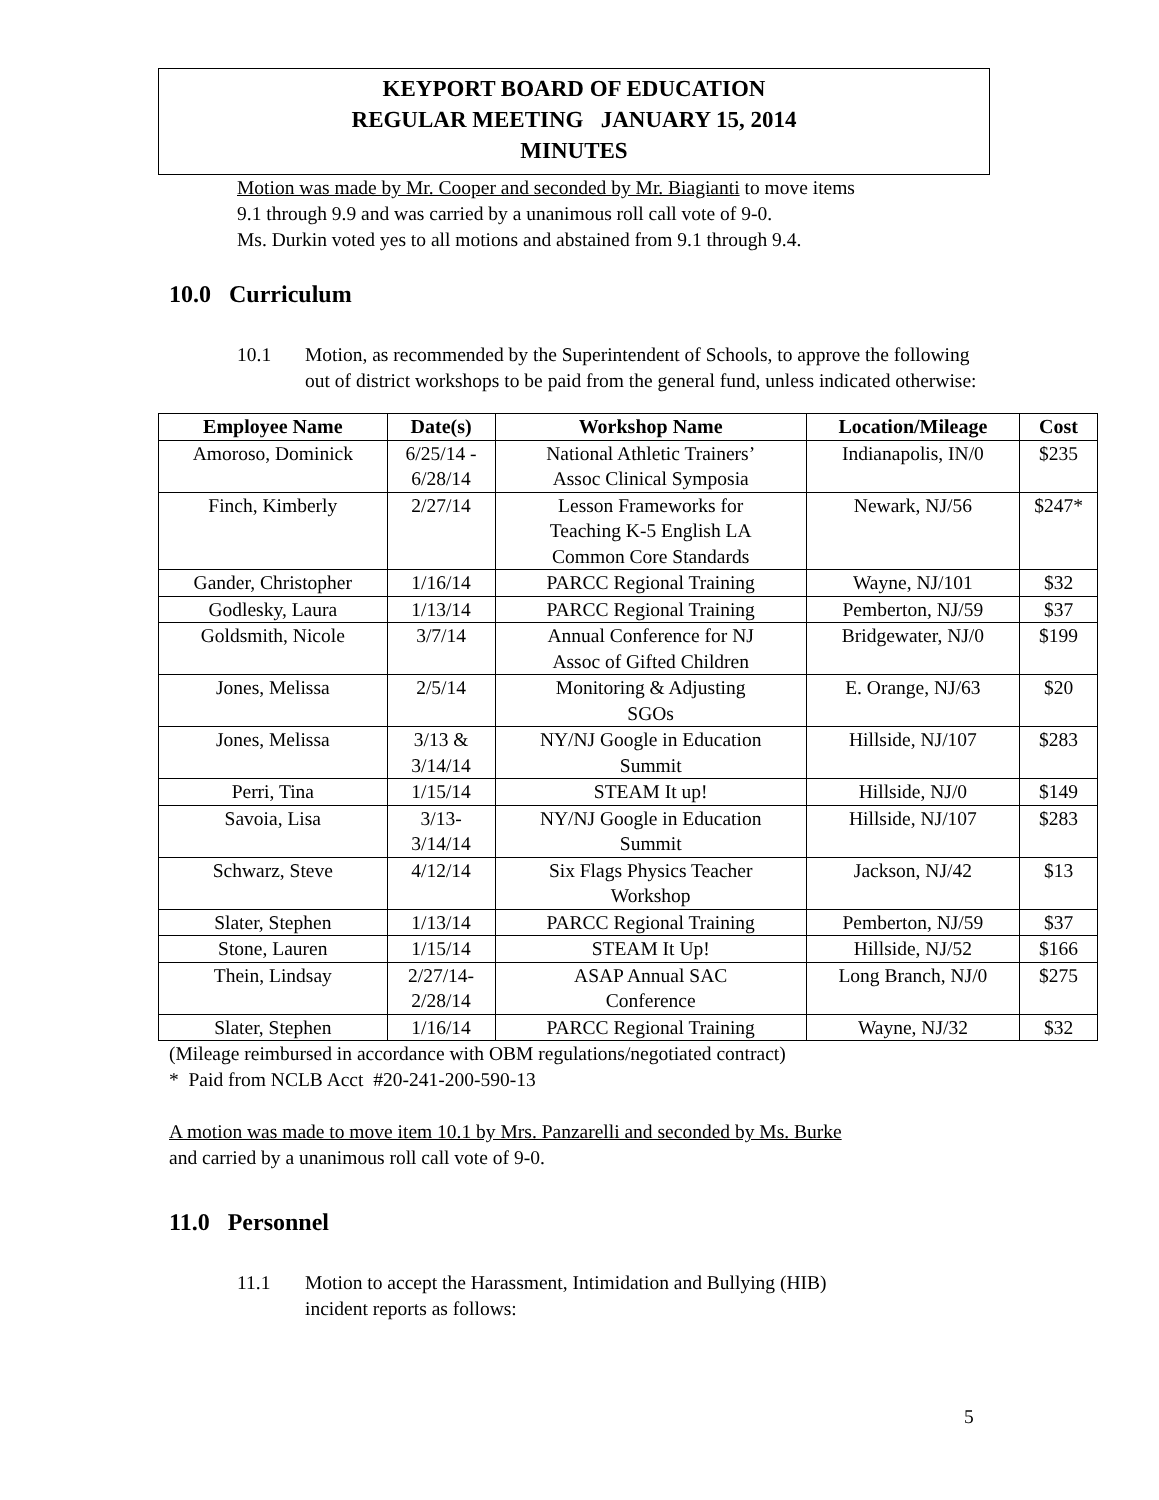KEYPORT BOARD OF EDUCATION
REGULAR MEETING JANUARY 15, 2014
MINUTES
Motion was made by Mr. Cooper and seconded by Mr. Biagianti to move items
9.1 through 9.9 and was carried by a unanimous roll call vote of 9-0.
Ms. Durkin voted yes to all motions and abstained from 9.1 through 9.4.
10.0 Curriculum
10.1 Motion, as recommended by the Superintendent of Schools, to approve the following out of district workshops to be paid from the general fund, unless indicated otherwise:
| Employee Name | Date(s) | Workshop Name | Location/Mileage | Cost |
| --- | --- | --- | --- | --- |
| Amoroso, Dominick | 6/25/14 - 6/28/14 | National Athletic Trainers’ Assoc Clinical Symposia | Indianapolis, IN/0 | $235 |
| Finch, Kimberly | 2/27/14 | Lesson Frameworks for Teaching K-5 English LA Common Core Standards | Newark, NJ/56 | $247* |
| Gander, Christopher | 1/16/14 | PARCC Regional Training | Wayne, NJ/101 | $32 |
| Godlesky, Laura | 1/13/14 | PARCC Regional Training | Pemberton, NJ/59 | $37 |
| Goldsmith, Nicole | 3/7/14 | Annual Conference for NJ Assoc of Gifted Children | Bridgewater, NJ/0 | $199 |
| Jones, Melissa | 2/5/14 | Monitoring & Adjusting SGOs | E. Orange, NJ/63 | $20 |
| Jones, Melissa | 3/13 & 3/14/14 | NY/NJ Google in Education Summit | Hillside, NJ/107 | $283 |
| Perri, Tina | 1/15/14 | STEAM It up! | Hillside, NJ/0 | $149 |
| Savoia, Lisa | 3/13- 3/14/14 | NY/NJ Google in Education Summit | Hillside, NJ/107 | $283 |
| Schwarz, Steve | 4/12/14 | Six Flags Physics Teacher Workshop | Jackson, NJ/42 | $13 |
| Slater, Stephen | 1/13/14 | PARCC Regional Training | Pemberton, NJ/59 | $37 |
| Stone, Lauren | 1/15/14 | STEAM It Up! | Hillside, NJ/52 | $166 |
| Thein, Lindsay | 2/27/14- 2/28/14 | ASAP Annual SAC Conference | Long Branch, NJ/0 | $275 |
| Slater, Stephen | 1/16/14 | PARCC Regional Training | Wayne, NJ/32 | $32 |
(Mileage reimbursed in accordance with OBM regulations/negotiated contract)
* Paid from NCLB Acct #20-241-200-590-13
A motion was made to move item 10.1 by Mrs. Panzarelli and seconded by Ms. Burke
and carried by a unanimous roll call vote of 9-0.
11.0 Personnel
11.1 Motion to accept the Harassment, Intimidation and Bullying (HIB)
incident reports as follows:
5